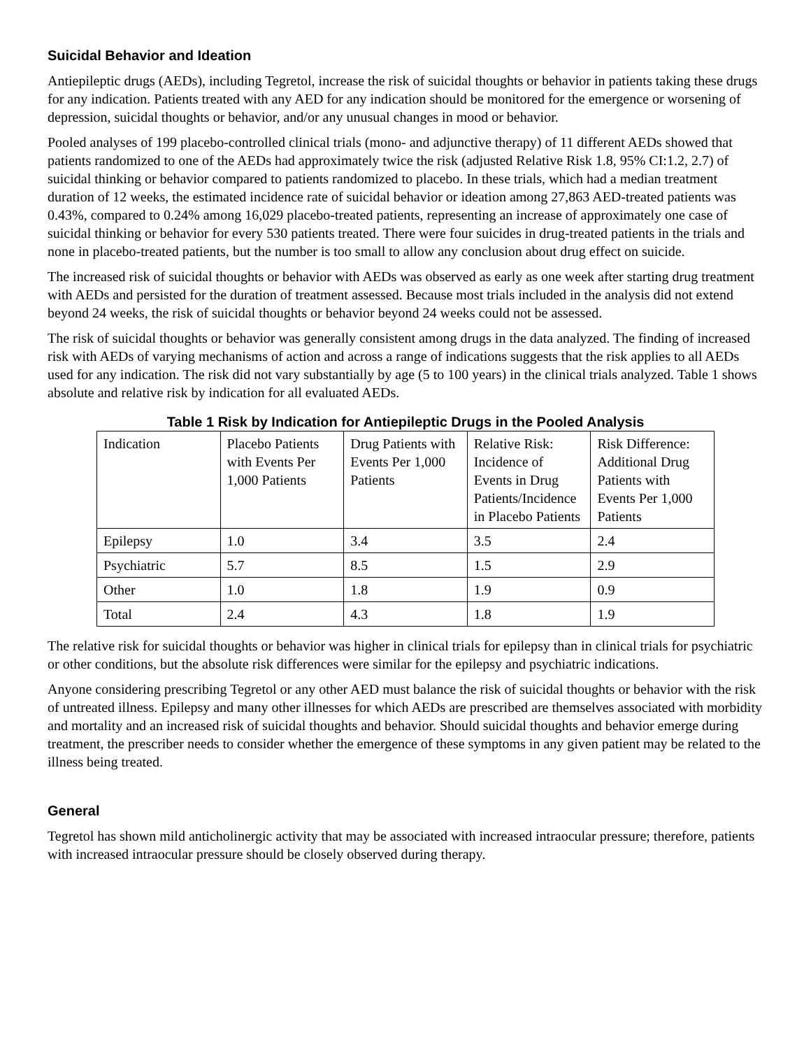Suicidal Behavior and Ideation
Antiepileptic drugs (AEDs), including Tegretol, increase the risk of suicidal thoughts or behavior in patients taking these drugs for any indication. Patients treated with any AED for any indication should be monitored for the emergence or worsening of depression, suicidal thoughts or behavior, and/or any unusual changes in mood or behavior.
Pooled analyses of 199 placebo-controlled clinical trials (mono- and adjunctive therapy) of 11 different AEDs showed that patients randomized to one of the AEDs had approximately twice the risk (adjusted Relative Risk 1.8, 95% CI:1.2, 2.7) of suicidal thinking or behavior compared to patients randomized to placebo. In these trials, which had a median treatment duration of 12 weeks, the estimated incidence rate of suicidal behavior or ideation among 27,863 AED-treated patients was 0.43%, compared to 0.24% among 16,029 placebo-treated patients, representing an increase of approximately one case of suicidal thinking or behavior for every 530 patients treated. There were four suicides in drug-treated patients in the trials and none in placebo-treated patients, but the number is too small to allow any conclusion about drug effect on suicide.
The increased risk of suicidal thoughts or behavior with AEDs was observed as early as one week after starting drug treatment with AEDs and persisted for the duration of treatment assessed. Because most trials included in the analysis did not extend beyond 24 weeks, the risk of suicidal thoughts or behavior beyond 24 weeks could not be assessed.
The risk of suicidal thoughts or behavior was generally consistent among drugs in the data analyzed. The finding of increased risk with AEDs of varying mechanisms of action and across a range of indications suggests that the risk applies to all AEDs used for any indication. The risk did not vary substantially by age (5 to 100 years) in the clinical trials analyzed. Table 1 shows absolute and relative risk by indication for all evaluated AEDs.
Table 1 Risk by Indication for Antiepileptic Drugs in the Pooled Analysis
| Indication | Placebo Patients with Events Per 1,000 Patients | Drug Patients with Events Per 1,000 Patients | Relative Risk: Incidence of Events in Drug Patients/Incidence in Placebo Patients | Risk Difference: Additional Drug Patients with Events Per 1,000 Patients |
| --- | --- | --- | --- | --- |
| Epilepsy | 1.0 | 3.4 | 3.5 | 2.4 |
| Psychiatric | 5.7 | 8.5 | 1.5 | 2.9 |
| Other | 1.0 | 1.8 | 1.9 | 0.9 |
| Total | 2.4 | 4.3 | 1.8 | 1.9 |
The relative risk for suicidal thoughts or behavior was higher in clinical trials for epilepsy than in clinical trials for psychiatric or other conditions, but the absolute risk differences were similar for the epilepsy and psychiatric indications.
Anyone considering prescribing Tegretol or any other AED must balance the risk of suicidal thoughts or behavior with the risk of untreated illness. Epilepsy and many other illnesses for which AEDs are prescribed are themselves associated with morbidity and mortality and an increased risk of suicidal thoughts and behavior. Should suicidal thoughts and behavior emerge during treatment, the prescriber needs to consider whether the emergence of these symptoms in any given patient may be related to the illness being treated.
General
Tegretol has shown mild anticholinergic activity that may be associated with increased intraocular pressure; therefore, patients with increased intraocular pressure should be closely observed during therapy.